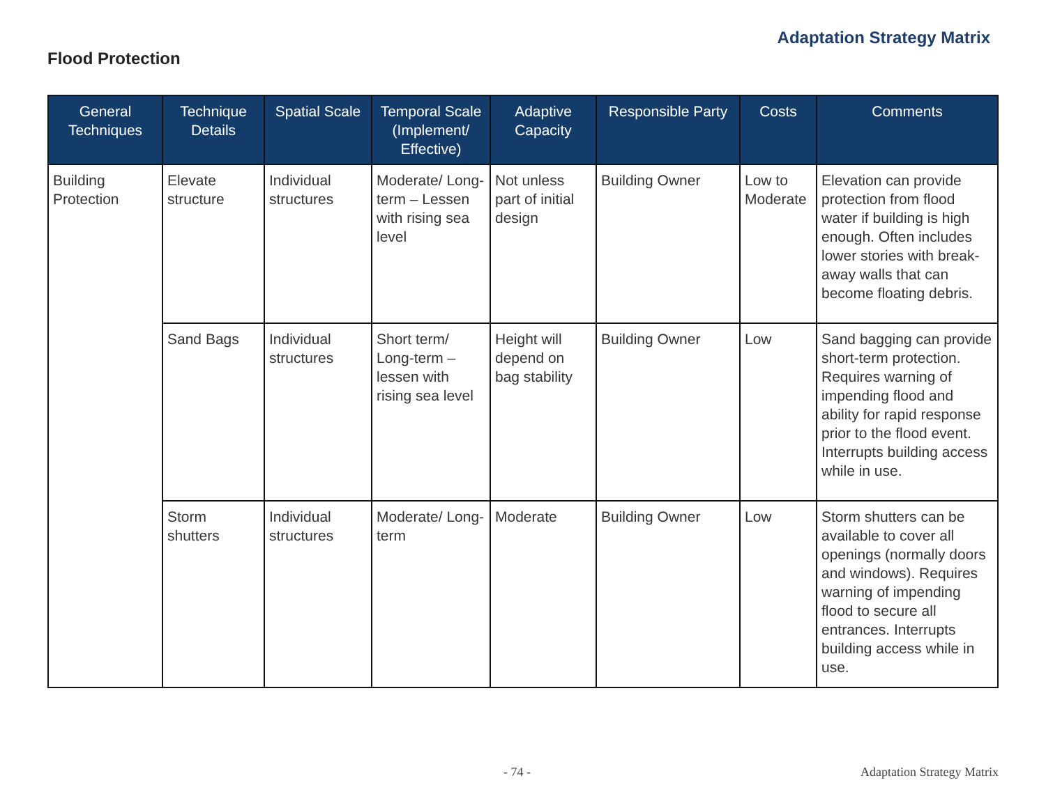Adaptation Strategy Matrix
Flood Protection
| General Techniques | Technique Details | Spatial Scale | Temporal Scale (Implement/ Effective) | Adaptive Capacity | Responsible Party | Costs | Comments |
| --- | --- | --- | --- | --- | --- | --- | --- |
| Building Protection | Elevate structure | Individual structures | Moderate/ Long-term – Lessen with rising sea level | Not unless part of initial design | Building Owner | Low to Moderate | Elevation can provide protection from flood water if building is high enough. Often includes lower stories with break-away walls that can become floating debris. |
| | Sand Bags | Individual structures | Short term/ Long-term – lessen with rising sea level | Height will depend on bag stability | Building Owner | Low | Sand bagging can provide short-term protection. Requires warning of impending flood and ability for rapid response prior to the flood event. Interrupts building access while in use. |
| | Storm shutters | Individual structures | Moderate/ Long-term | Moderate | Building Owner | Low | Storm shutters can be available to cover all openings (normally doors and windows). Requires warning of impending flood to secure all entrances. Interrupts building access while in use. |
- 74 - Adaptation Strategy Matrix